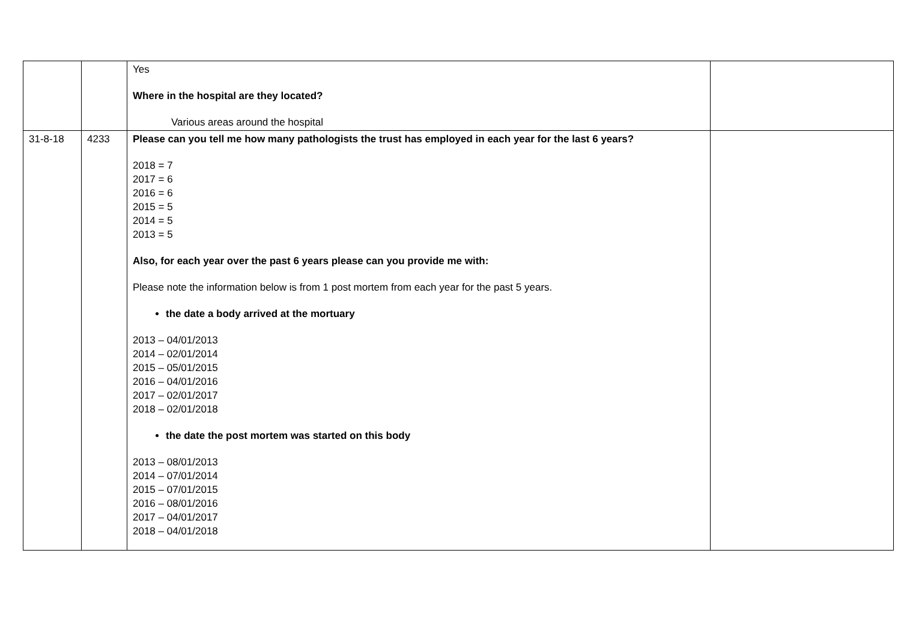| | | Yes Where in the hospital are they located? Various areas around the hospital | |
| 31-8-18 | 4233 | Please can you tell me how many pathologists the trust has employed in each year for the last 6 years? 2018 = 7 2017 = 6 2016 = 6 2015 = 5 2014 = 5 2013 = 5 Also, for each year over the past 6 years please can you provide me with: Please note the information below is from 1 post mortem from each year for the past 5 years. the date a body arrived at the mortuary 2013 – 04/01/2013 2014 – 02/01/2014 2015 – 05/01/2015 2016 – 04/01/2016 2017 – 02/01/2017 2018 – 02/01/2018 the date the post mortem was started on this body 2013 – 08/01/2013 2014 – 07/01/2014 2015 – 07/01/2015 2016 – 08/01/2016 2017 – 04/01/2017 2018 – 04/01/2018 | |